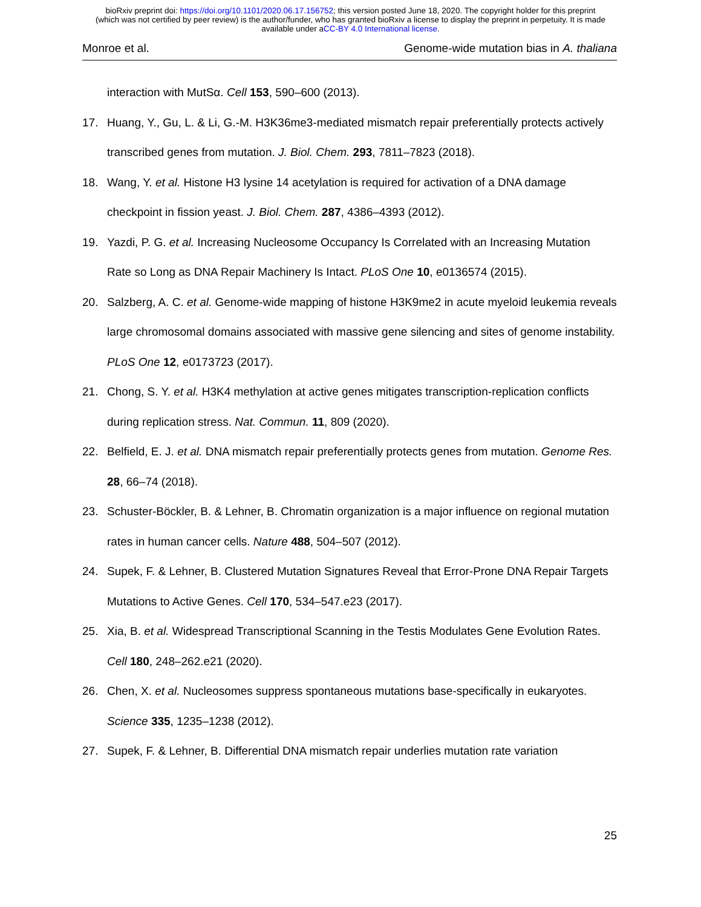bioRxiv preprint doi: https://doi.org/10.1101/2020.06.17.156752; this version posted June 18, 2020. The copyright holder for this preprint
(which was not certified by peer review) is the author/funder, who has granted bioRxiv a license to display the preprint in perpetuity. It is made
available under aCC-BY 4.0 International license.
Monroe et al. Genome-wide mutation bias in A. thaliana
interaction with MutSα. Cell 153, 590–600 (2013).
17. Huang, Y., Gu, L. & Li, G.-M. H3K36me3-mediated mismatch repair preferentially protects actively transcribed genes from mutation. J. Biol. Chem. 293, 7811–7823 (2018).
18. Wang, Y. et al. Histone H3 lysine 14 acetylation is required for activation of a DNA damage checkpoint in fission yeast. J. Biol. Chem. 287, 4386–4393 (2012).
19. Yazdi, P. G. et al. Increasing Nucleosome Occupancy Is Correlated with an Increasing Mutation Rate so Long as DNA Repair Machinery Is Intact. PLoS One 10, e0136574 (2015).
20. Salzberg, A. C. et al. Genome-wide mapping of histone H3K9me2 in acute myeloid leukemia reveals large chromosomal domains associated with massive gene silencing and sites of genome instability. PLoS One 12, e0173723 (2017).
21. Chong, S. Y. et al. H3K4 methylation at active genes mitigates transcription-replication conflicts during replication stress. Nat. Commun. 11, 809 (2020).
22. Belfield, E. J. et al. DNA mismatch repair preferentially protects genes from mutation. Genome Res. 28, 66–74 (2018).
23. Schuster-Böckler, B. & Lehner, B. Chromatin organization is a major influence on regional mutation rates in human cancer cells. Nature 488, 504–507 (2012).
24. Supek, F. & Lehner, B. Clustered Mutation Signatures Reveal that Error-Prone DNA Repair Targets Mutations to Active Genes. Cell 170, 534–547.e23 (2017).
25. Xia, B. et al. Widespread Transcriptional Scanning in the Testis Modulates Gene Evolution Rates. Cell 180, 248–262.e21 (2020).
26. Chen, X. et al. Nucleosomes suppress spontaneous mutations base-specifically in eukaryotes. Science 335, 1235–1238 (2012).
27. Supek, F. & Lehner, B. Differential DNA mismatch repair underlies mutation rate variation
25